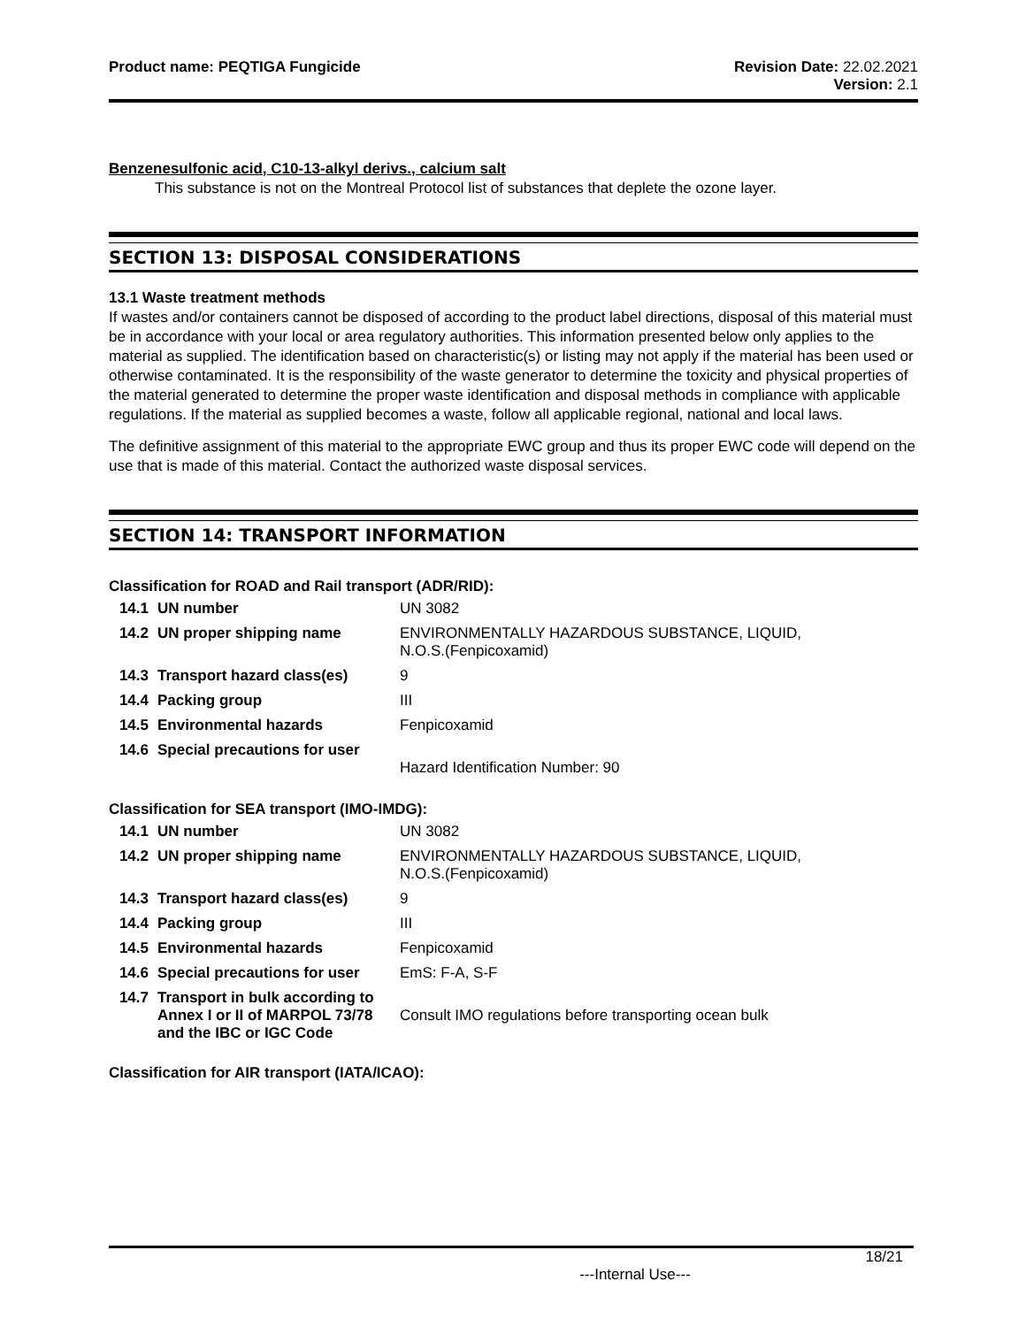Product name: PEQTIGA Fungicide
Revision Date: 22.02.2021
Version: 2.1
Benzenesulfonic acid, C10-13-alkyl derivs., calcium salt
This substance is not on the Montreal Protocol list of substances that deplete the ozone layer.
SECTION 13: DISPOSAL CONSIDERATIONS
13.1 Waste treatment methods
If wastes and/or containers cannot be disposed of according to the product label directions, disposal of this material must be in accordance with your local or area regulatory authorities. This information presented below only applies to the material as supplied. The identification based on characteristic(s) or listing may not apply if the material has been used or otherwise contaminated. It is the responsibility of the waste generator to determine the toxicity and physical properties of the material generated to determine the proper waste identification and disposal methods in compliance with applicable regulations. If the material as supplied becomes a waste, follow all applicable regional, national and local laws.
The definitive assignment of this material to the appropriate EWC group and thus its proper EWC code will depend on the use that is made of this material. Contact the authorized waste disposal services.
SECTION 14: TRANSPORT INFORMATION
Classification for ROAD and Rail transport (ADR/RID):
| 14.1 | UN number | UN 3082 |
| 14.2 | UN proper shipping name | ENVIRONMENTALLY HAZARDOUS SUBSTANCE, LIQUID, N.O.S.(Fenpicoxamid) |
| 14.3 | Transport hazard class(es) | 9 |
| 14.4 | Packing group | III |
| 14.5 | Environmental hazards | Fenpicoxamid |
| 14.6 | Special precautions for user | Hazard Identification Number: 90 |
Classification for SEA transport (IMO-IMDG):
| 14.1 | UN number | UN 3082 |
| 14.2 | UN proper shipping name | ENVIRONMENTALLY HAZARDOUS SUBSTANCE, LIQUID, N.O.S.(Fenpicoxamid) |
| 14.3 | Transport hazard class(es) | 9 |
| 14.4 | Packing group | III |
| 14.5 | Environmental hazards | Fenpicoxamid |
| 14.6 | Special precautions for user | EmS: F-A, S-F |
| 14.7 | Transport in bulk according to Annex I or II of MARPOL 73/78 and the IBC or IGC Code | Consult IMO regulations before transporting ocean bulk |
Classification for AIR transport (IATA/ICAO):
18/21
---Internal Use---